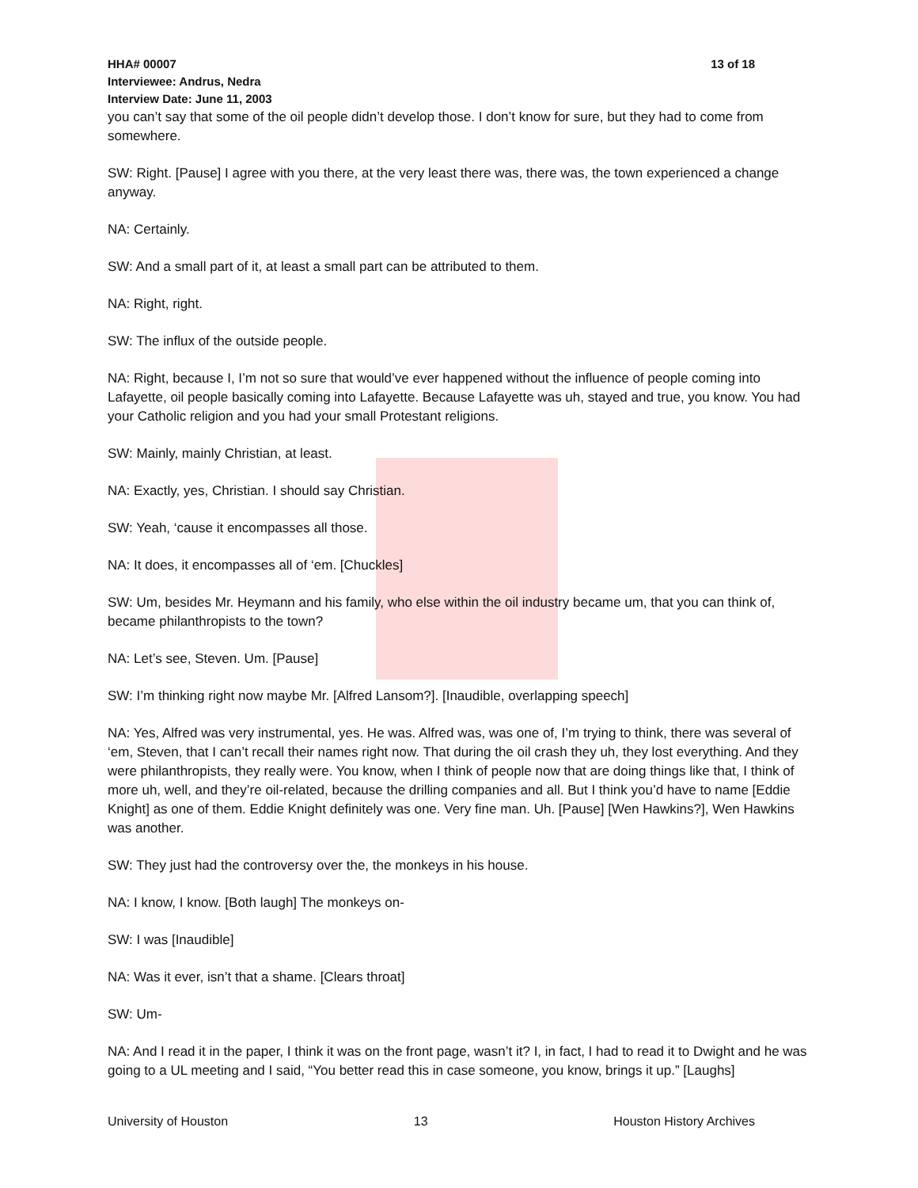HHA# 00007 13 of 18
Interviewee: Andrus, Nedra
Interview Date: June 11, 2003
you can’t say that some of the oil people didn’t develop those. I don’t know for sure, but they had to come from somewhere.
SW: Right. [Pause] I agree with you there, at the very least there was, there was, the town experienced a change anyway.
NA: Certainly.
SW: And a small part of it, at least a small part can be attributed to them.
NA: Right, right.
SW: The influx of the outside people.
NA: Right, because I, I’m not so sure that would’ve ever happened without the influence of people coming into Lafayette, oil people basically coming into Lafayette. Because Lafayette was uh, stayed and true, you know. You had your Catholic religion and you had your small Protestant religions.
SW: Mainly, mainly Christian, at least.
NA: Exactly, yes, Christian. I should say Christian.
SW: Yeah, ‘cause it encompasses all those.
NA: It does, it encompasses all of ‘em. [Chuckles]
SW: Um, besides Mr. Heymann and his family, who else within the oil industry became um, that you can think of, became philanthropists to the town?
NA: Let’s see, Steven. Um. [Pause]
SW: I’m thinking right now maybe Mr. [Alfred Lansom?]. [Inaudible, overlapping speech]
NA: Yes, Alfred was very instrumental, yes. He was. Alfred was, was one of, I’m trying to think, there was several of ‘em, Steven, that I can’t recall their names right now. That during the oil crash they uh, they lost everything. And they were philanthropists, they really were. You know, when I think of people now that are doing things like that, I think of more uh, well, and they’re oil-related, because the drilling companies and all. But I think you’d have to name [Eddie Knight] as one of them. Eddie Knight definitely was one. Very fine man. Uh. [Pause] [Wen Hawkins?], Wen Hawkins was another.
SW: They just had the controversy over the, the monkeys in his house.
NA: I know, I know. [Both laugh] The monkeys on-
SW: I was [Inaudible]
NA: Was it ever, isn’t that a shame. [Clears throat]
SW: Um-
NA: And I read it in the paper, I think it was on the front page, wasn’t it? I, in fact, I had to read it to Dwight and he was going to a UL meeting and I said, “You better read this in case someone, you know, brings it up.” [Laughs]
University of Houston 13 Houston History Archives